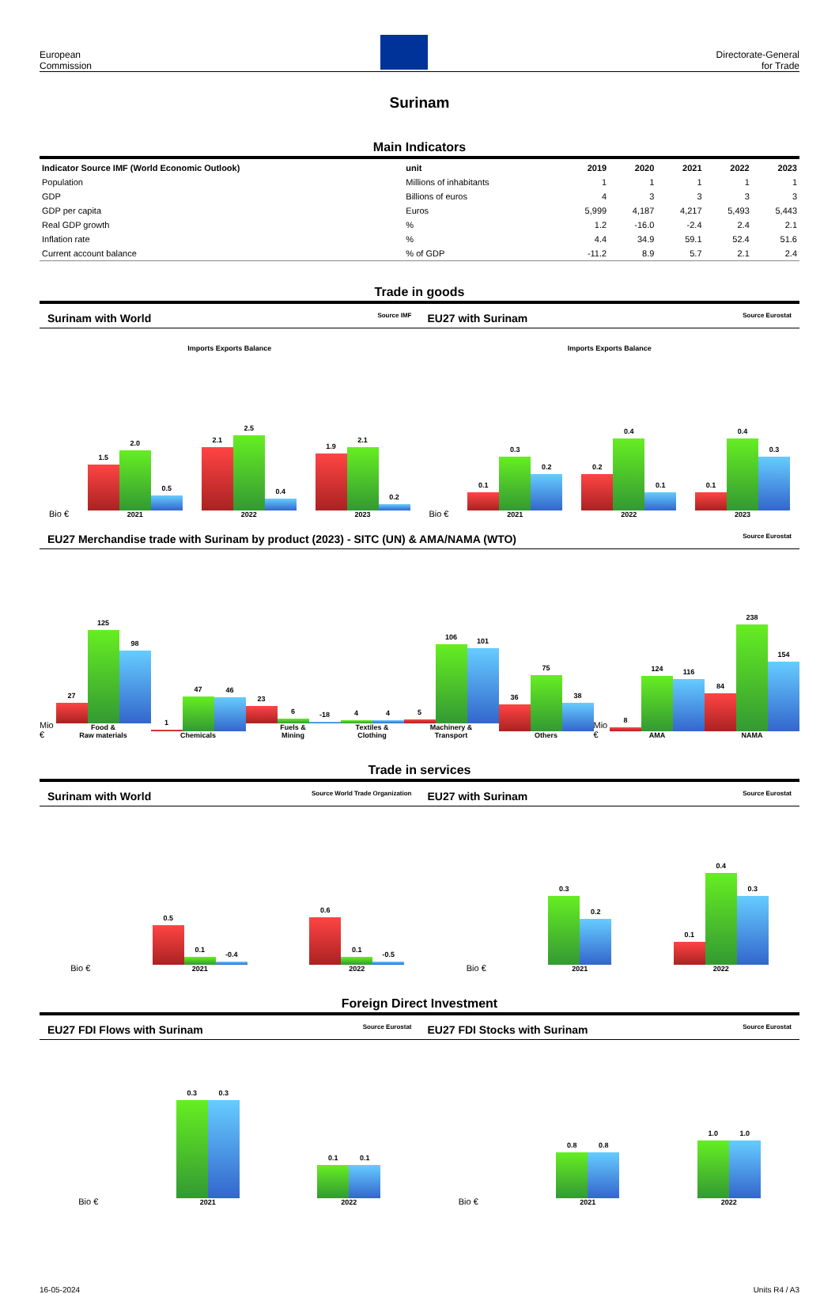European
Commission
Directorate-General
for Trade
Surinam
Main Indicators
| Indicator Source IMF (World Economic Outlook) | unit | 2019 | 2020 | 2021 | 2022 | 2023 |
| --- | --- | --- | --- | --- | --- | --- |
| Population | Millions of inhabitants | 1 | 1 | 1 | 1 | 1 |
| GDP | Billions of euros | 4 | 3 | 3 | 3 | 3 |
| GDP per capita | Euros | 5,999 | 4,187 | 4,217 | 5,493 | 5,443 |
| Real GDP growth | % | 1.2 | -16.0 | -2.4 | 2.4 | 2.1 |
| Inflation rate | % | 4.4 | 34.9 | 59.1 | 52.4 | 51.6 |
| Current account balance | % of GDP | -11.2 | 8.9 | 5.7 | 2.1 | 2.4 |
Trade in goods
Surinam with World Source IMF
EU27 with Surinam Source Eurostat
Imports Exports Balance Imports Exports Balance
Bio €
1.5
2.0
0.5
2021
2.1
2.5
0.4
2022
1.9
2.1
0.2
2023
Bio €
0.1
0.3
0.2
2021
0.2
0.4
0.1
2022
0.1
0.4
0.3
2023
EU27 Merchandise trade with Surinam by product (2023) - SITC (UN) & AMA/NAMA (WTO) Source Eurostat
Mio €
27
125
98
Food &
Raw materials
1
47
46
Chemicals
23
6
-18
Fuels &
Mining
4
4
Textiles &
Clothing
5
106
101
Machinery &
Transport
36
75
38
Others
Mio €
8
124
116
AMA
84
238
154
NAMA
Trade in services
Surinam with World Source World Trade Organization
EU27 with Surinam Source Eurostat
Bio €
0.5
0.1
-0.4
2021
0.6
0.1
-0.5
2022
Bio €
0.3
0.2
2021
0.1
0.4
0.3
2022
Foreign Direct Investment
EU27 FDI Flows with Surinam Source Eurostat
EU27 FDI Stocks with Surinam Source Eurostat
Bio €
0.3
0.3
2021
0.1
0.1
2022
Bio €
0.8
0.8
2021
1.0
1.0
2022
16-05-2024 Units R4 / A3